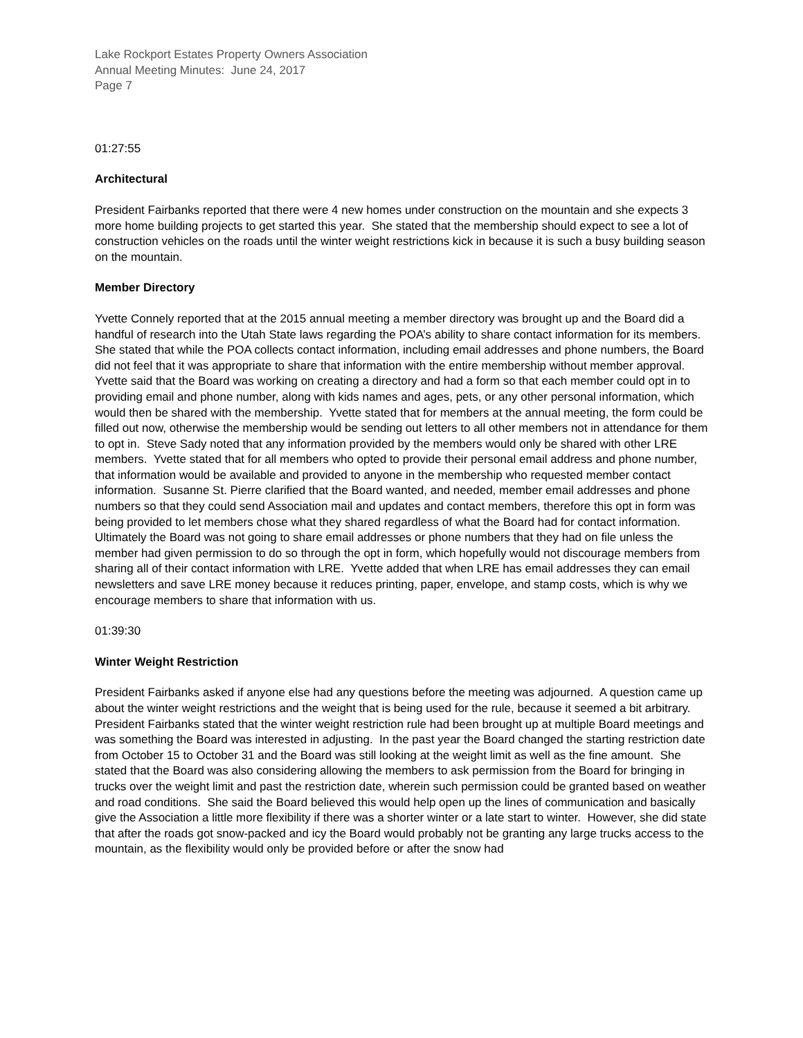Lake Rockport Estates Property Owners Association
Annual Meeting Minutes: June 24, 2017
Page 7
01:27:55
Architectural
President Fairbanks reported that there were 4 new homes under construction on the mountain and she expects 3 more home building projects to get started this year. She stated that the membership should expect to see a lot of construction vehicles on the roads until the winter weight restrictions kick in because it is such a busy building season on the mountain.
Member Directory
Yvette Connely reported that at the 2015 annual meeting a member directory was brought up and the Board did a handful of research into the Utah State laws regarding the POA’s ability to share contact information for its members. She stated that while the POA collects contact information, including email addresses and phone numbers, the Board did not feel that it was appropriate to share that information with the entire membership without member approval. Yvette said that the Board was working on creating a directory and had a form so that each member could opt in to providing email and phone number, along with kids names and ages, pets, or any other personal information, which would then be shared with the membership. Yvette stated that for members at the annual meeting, the form could be filled out now, otherwise the membership would be sending out letters to all other members not in attendance for them to opt in. Steve Sady noted that any information provided by the members would only be shared with other LRE members. Yvette stated that for all members who opted to provide their personal email address and phone number, that information would be available and provided to anyone in the membership who requested member contact information. Susanne St. Pierre clarified that the Board wanted, and needed, member email addresses and phone numbers so that they could send Association mail and updates and contact members, therefore this opt in form was being provided to let members chose what they shared regardless of what the Board had for contact information. Ultimately the Board was not going to share email addresses or phone numbers that they had on file unless the member had given permission to do so through the opt in form, which hopefully would not discourage members from sharing all of their contact information with LRE. Yvette added that when LRE has email addresses they can email newsletters and save LRE money because it reduces printing, paper, envelope, and stamp costs, which is why we encourage members to share that information with us.
01:39:30
Winter Weight Restriction
President Fairbanks asked if anyone else had any questions before the meeting was adjourned. A question came up about the winter weight restrictions and the weight that is being used for the rule, because it seemed a bit arbitrary. President Fairbanks stated that the winter weight restriction rule had been brought up at multiple Board meetings and was something the Board was interested in adjusting. In the past year the Board changed the starting restriction date from October 15 to October 31 and the Board was still looking at the weight limit as well as the fine amount. She stated that the Board was also considering allowing the members to ask permission from the Board for bringing in trucks over the weight limit and past the restriction date, wherein such permission could be granted based on weather and road conditions. She said the Board believed this would help open up the lines of communication and basically give the Association a little more flexibility if there was a shorter winter or a late start to winter. However, she did state that after the roads got snow-packed and icy the Board would probably not be granting any large trucks access to the mountain, as the flexibility would only be provided before or after the snow had